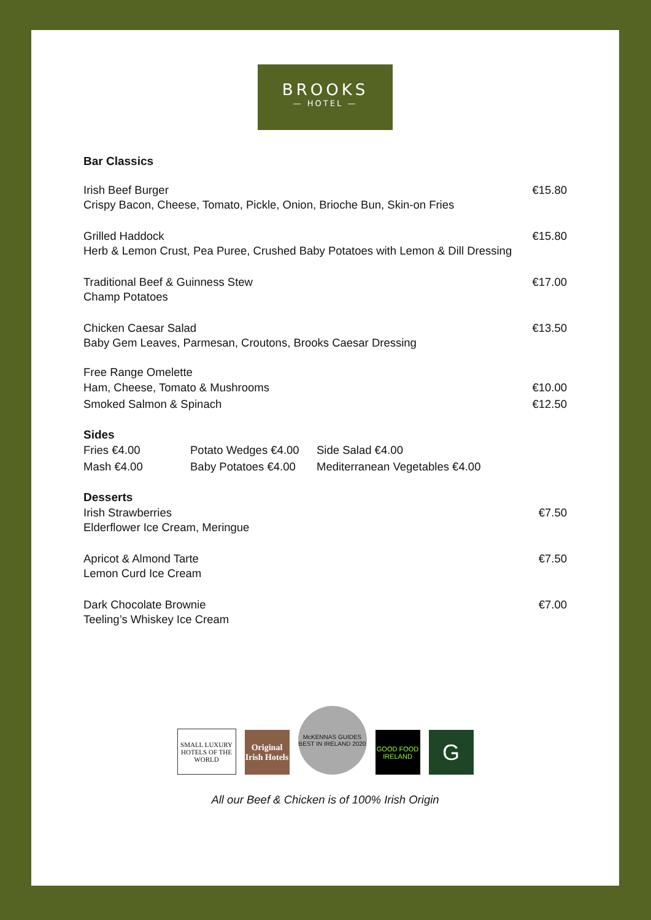BROOKS
— HOTEL —
Bar Classics
Irish Beef Burger €15.80
Crispy Bacon, Cheese, Tomato, Pickle, Onion, Brioche Bun, Skin-on Fries
Grilled Haddock €15.80
Herb & Lemon Crust, Pea Puree, Crushed Baby Potatoes with Lemon & Dill Dressing
Traditional Beef & Guinness Stew €17.00
Champ Potatoes
Chicken Caesar Salad €13.50
Baby Gem Leaves, Parmesan, Croutons, Brooks Caesar Dressing
Free Range Omelette
Ham, Cheese, Tomato & Mushrooms €10.00
Smoked Salmon & Spinach €12.50
Sides
Fries €4.00 Potato Wedges €4.00 Side Salad €4.00 Mash €4.00 Baby Potatoes €4.00 Mediterranean Vegetables €4.00
Desserts
Irish Strawberries €7.50
Elderflower Ice Cream, Meringue
Apricot & Almond Tarte €7.50
Lemon Curd Ice Cream
Dark Chocolate Brownie €7.00
Teeling’s Whiskey Ice Cream
SMALL LUXURY HOTELS OF THE WORLD
Original Irish Hotels
McKENNAS GUIDES BEST IN IRELAND 2020
GOOD FOOD IRELAND
G
All our Beef & Chicken is of 100% Irish Origin